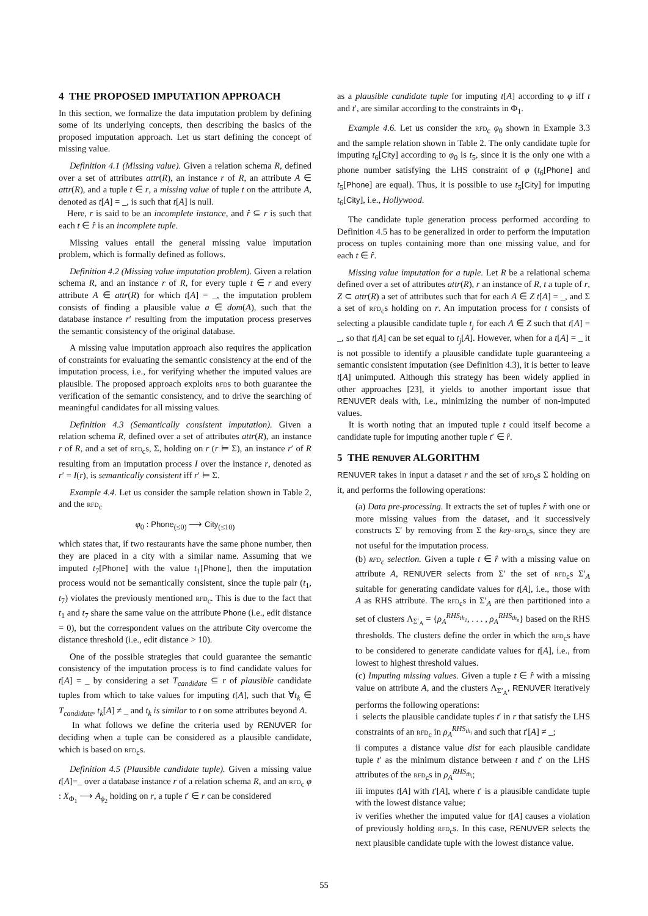4 THE PROPOSED IMPUTATION APPROACH
In this section, we formalize the data imputation problem by defining some of its underlying concepts, then describing the basics of the proposed imputation approach. Let us start defining the concept of missing value.
Definition 4.1 (Missing value). Given a relation schema R, defined over a set of attributes attr(R), an instance r of R, an attribute A ∈ attr(R), and a tuple t ∈ r, a missing value of tuple t on the attribute A, denoted as t[A] = _, is such that t[A] is null.
Here, r is said to be an incomplete instance, and r̂ ⊆ r is such that each t ∈ r̂ is an incomplete tuple.
Missing values entail the general missing value imputation problem, which is formally defined as follows.
Definition 4.2 (Missing value imputation problem). Given a relation schema R, and an instance r of R, for every tuple t ∈ r and every attribute A ∈ attr(R) for which t[A] = _, the imputation problem consists of finding a plausible value a ∈ dom(A), such that the database instance r′ resulting from the imputation process preserves the semantic consistency of the original database.
A missing value imputation approach also requires the application of constraints for evaluating the semantic consistency at the end of the imputation process, i.e., for verifying whether the imputed values are plausible. The proposed approach exploits rfds to both guarantee the verification of the semantic consistency, and to drive the searching of meaningful candidates for all missing values.
Definition 4.3 (Semantically consistent imputation). Given a relation schema R, defined over a set of attributes attr(R), an instance r of R, and a set of rfd<sub>c</sub>s, Σ, holding on r (r ⊨ Σ), an instance r′ of R resulting from an imputation process I over the instance r, denoted as r′ = I(r), is semantically consistent iff r′ ⊨ Σ.
Example 4.4. Let us consider the sample relation shown in Table 2, and the rfd<sub>c</sub>
φ<sub>0</sub> : Phone<sub>(≤0)</sub> ⟶ City<sub>(≤10)</sub>
which states that, if two restaurants have the same phone number, then they are placed in a city with a similar name. Assuming that we imputed t<sub>7</sub>[Phone] with the value t<sub>1</sub>[Phone], then the imputation process would not be semantically consistent, since the tuple pair (t<sub>1</sub>, t<sub>7</sub>) violates the previously mentioned rfd<sub>c</sub>. This is due to the fact that t<sub>1</sub> and t<sub>7</sub> share the same value on the attribute Phone (i.e., edit distance = 0), but the correspondent values on the attribute City overcome the distance threshold (i.e., edit distance > 10).
One of the possible strategies that could guarantee the semantic consistency of the imputation process is to find candidate values for t[A] = _ by considering a set T<sub>candidate</sub> ⊆ r of plausible candidate tuples from which to take values for imputing t[A], such that ∀t<sub>k</sub> ∈ T<sub>candidate</sub>, t<sub>k</sub>[A] ≠ _ and t<sub>k</sub> is similar to t on some attributes beyond A.
In what follows we define the criteria used by RENUVER for deciding when a tuple can be considered as a plausible candidate, which is based on rfd<sub>c</sub>s.
Definition 4.5 (Plausible candidate tuple). Given a missing value t[A]=_ over a database instance r of a relation schema R, and an rfd<sub>c</sub> φ : X<sub>Φ<sub>1</sub></sub> ⟶ A<sub>ϕ<sub>2</sub></sub> holding on r, a tuple t′ ∈ r can be considered
as a plausible candidate tuple for imputing t[A] according to φ iff t and t′, are similar according to the constraints in Φ<sub>1</sub>.
Example 4.6. Let us consider the rfd<sub>c</sub> φ<sub>0</sub> shown in Example 3.3 and the sample relation shown in Table 2. The only candidate tuple for imputing t<sub>6</sub>[City] according to φ<sub>0</sub> is t<sub>5</sub>, since it is the only one with a phone number satisfying the LHS constraint of φ (t<sub>6</sub>[Phone] and t<sub>5</sub>[Phone] are equal). Thus, it is possible to use t<sub>5</sub>[City] for imputing t<sub>6</sub>[City], i.e., Hollywood.
The candidate tuple generation process performed according to Definition 4.5 has to be generalized in order to perform the imputation process on tuples containing more than one missing value, and for each t ∈ r̂.
Missing value imputation for a tuple. Let R be a relational schema defined over a set of attributes attr(R), r an instance of R, t a tuple of r, Z ⊂ attr(R) a set of attributes such that for each A ∈ Z t[A] = _, and Σ a set of rfd<sub>c</sub>s holding on r. An imputation process for t consists of selecting a plausible candidate tuple t<sub>j</sub> for each A ∈ Z such that t[A] = _, so that t[A] can be set equal to t<sub>j</sub>[A]. However, when for a t[A] = _ it is not possible to identify a plausible candidate tuple guaranteeing a semantic consistent imputation (see Definition 4.3), it is better to leave t[A] unimputed. Although this strategy has been widely applied in other approaches [23], it yields to another important issue that RENUVER deals with, i.e., minimizing the number of non-imputed values.
It is worth noting that an imputed tuple t could itself become a candidate tuple for imputing another tuple t′ ∈ r̂.
5 THE RENUVER ALGORITHM
RENUVER takes in input a dataset r and the set of rfd<sub>c</sub>s Σ holding on it, and performs the following operations:
(a) Data pre-processing. It extracts the set of tuples r̂ with one or more missing values from the dataset, and it successively constructs Σ′ by removing from Σ the key-rfd<sub>c</sub>s, since they are not useful for the imputation process.
(b) rfd<sub>c</sub> selection. Given a tuple t ∈ r̂ with a missing value on attribute A, RENUVER selects from Σ′ the set of rfd<sub>c</sub>s Σ′<sub>A</sub> suitable for generating candidate values for t[A], i.e., those with A as RHS attribute. The rfd<sub>c</sub>s in Σ′<sub>A</sub> are then partitioned into a set of clusters Λ<sub>Σ′<sub>A</sub></sub> = {ρ<sub>A</sub><sup>RHS<sub>th<sub>1</sub></sub></sup>, . . . , ρ<sub>A</sub><sup>RHS<sub>th<sub>n</sub></sub></sup>} based on the RHS thresholds. The clusters define the order in which the rfd<sub>c</sub>s have to be considered to generate candidate values for t[A], i.e., from lowest to highest threshold values.
(c) Imputing missing values. Given a tuple t ∈ r̂ with a missing value on attribute A, and the clusters Λ<sub>Σ′<sub>A</sub></sub>, RENUVER iteratively performs the following operations:
i selects the plausible candidate tuples t′ in r that satisfy the LHS constraints of an rfd<sub>c</sub> in ρ<sub>A</sub><sup>RHS<sub>th<sub>i</sub></sub></sup> and such that t′[A] ≠ _;
ii computes a distance value dist for each plausible candidate tuple t′ as the minimum distance between t and t′ on the LHS attributes of the rfd<sub>c</sub>s in ρ<sub>A</sub><sup>RHS<sub>th<sub>i</sub></sub></sup>;
iii imputes t[A] with t′[A], where t′ is a plausible candidate tuple with the lowest distance value;
iv verifies whether the imputed value for t[A] causes a violation of previously holding rfd<sub>c</sub>s. In this case, RENUVER selects the next plausible candidate tuple with the lowest distance value.
55